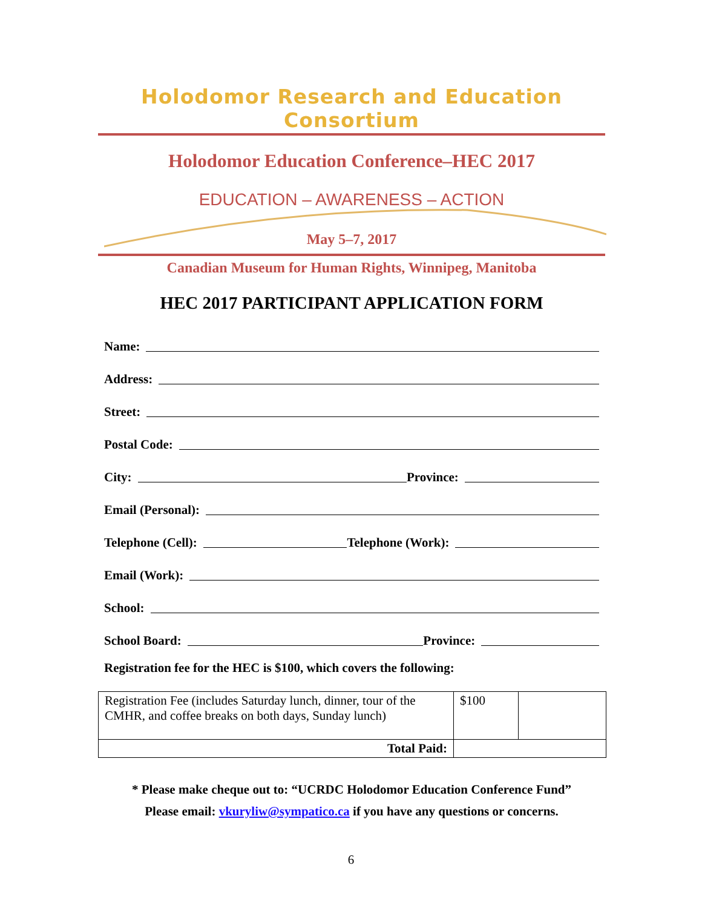Holodomor Research and Education Consortium
Holodomor Education Conference–HEC 2017
EDUCATION – AWARENESS – ACTION
May 5–7, 2017
Canadian Museum for Human Rights, Winnipeg, Manitoba
HEC 2017 PARTICIPANT APPLICATION FORM
Name:
Address:
Street:
Postal Code:
City: Province:
Email (Personal):
Telephone (Cell): Telephone (Work):
Email (Work):
School:
School Board: Province:
Registration fee for the HEC is $100, which covers the following:
| Registration Fee (includes Saturday lunch, dinner, tour of the CMHR, and coffee breaks on both days, Sunday lunch) | $100 | |
| Total Paid: | | |
* Please make cheque out to: “UCRDC Holodomor Education Conference Fund”
Please email: vkuryliw@sympatico.ca if you have any questions or concerns.
6